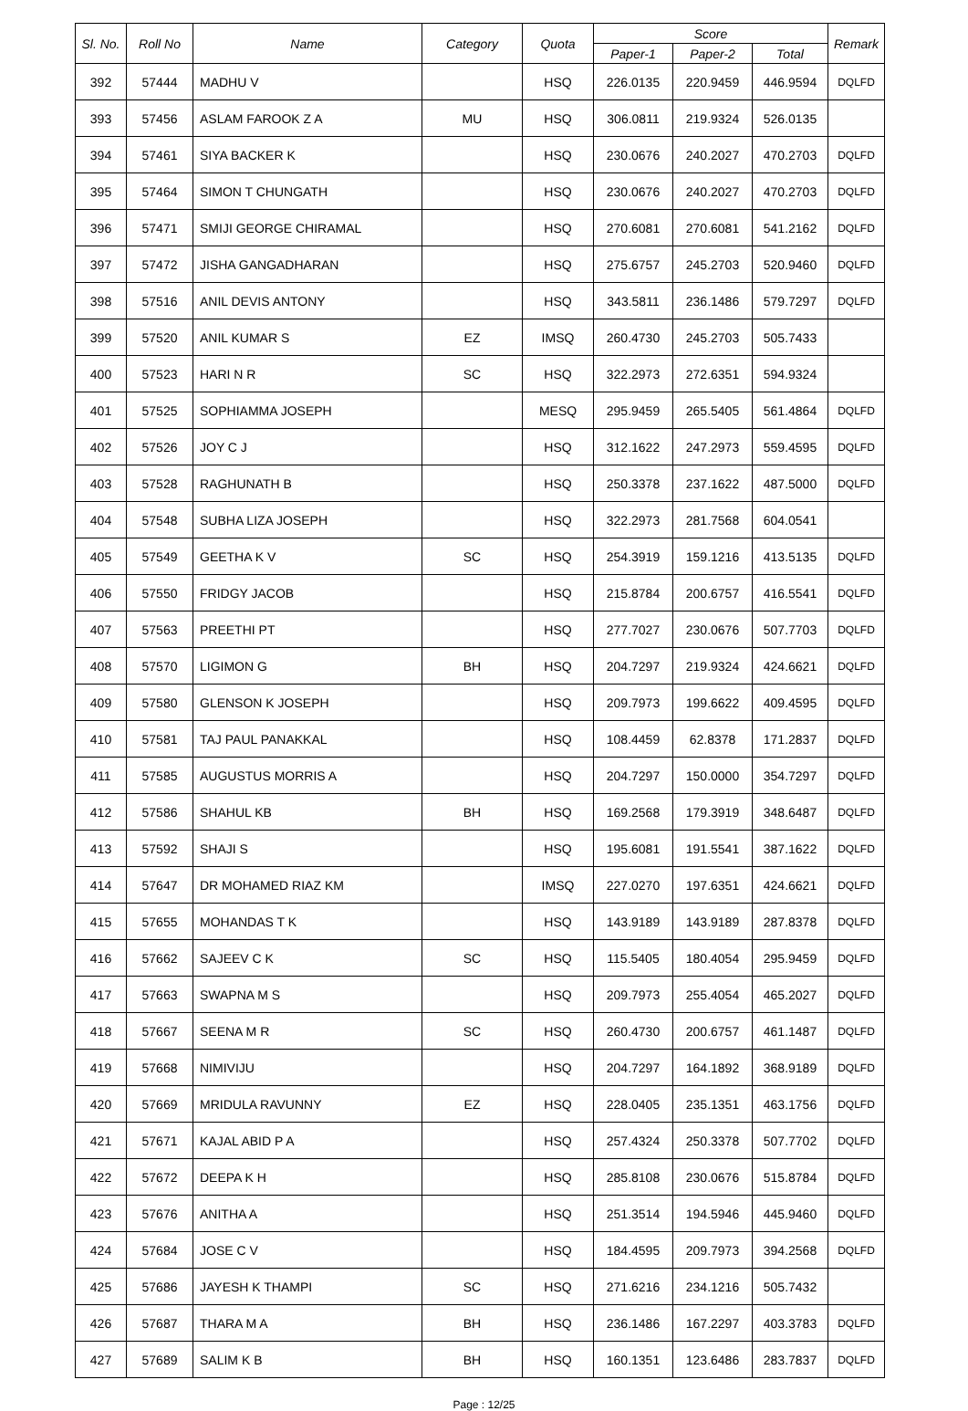| Sl. No. | Roll No | Name | Category | Quota | Score | | | Remark |
| --- | --- | --- | --- | --- | --- | --- | --- | --- |
| | | | | | Paper-1 | Paper-2 | Total | |
| 392 | 57444 | MADHU V | | HSQ | 226.0135 | 220.9459 | 446.9594 | DQLFD |
| 393 | 57456 | ASLAM FAROOK Z A | MU | HSQ | 306.0811 | 219.9324 | 526.0135 | |
| 394 | 57461 | SIYA BACKER K | | HSQ | 230.0676 | 240.2027 | 470.2703 | DQLFD |
| 395 | 57464 | SIMON T CHUNGATH | | HSQ | 230.0676 | 240.2027 | 470.2703 | DQLFD |
| 396 | 57471 | SMIJI GEORGE CHIRAMAL | | HSQ | 270.6081 | 270.6081 | 541.2162 | DQLFD |
| 397 | 57472 | JISHA GANGADHARAN | | HSQ | 275.6757 | 245.2703 | 520.9460 | DQLFD |
| 398 | 57516 | ANIL DEVIS ANTONY | | HSQ | 343.5811 | 236.1486 | 579.7297 | DQLFD |
| 399 | 57520 | ANIL KUMAR S | EZ | IMSQ | 260.4730 | 245.2703 | 505.7433 | |
| 400 | 57523 | HARI N R | SC | HSQ | 322.2973 | 272.6351 | 594.9324 | |
| 401 | 57525 | SOPHIAMMA JOSEPH | | MESQ | 295.9459 | 265.5405 | 561.4864 | DQLFD |
| 402 | 57526 | JOY C J | | HSQ | 312.1622 | 247.2973 | 559.4595 | DQLFD |
| 403 | 57528 | RAGHUNATH B | | HSQ | 250.3378 | 237.1622 | 487.5000 | DQLFD |
| 404 | 57548 | SUBHA LIZA JOSEPH | | HSQ | 322.2973 | 281.7568 | 604.0541 | |
| 405 | 57549 | GEETHA K V | SC | HSQ | 254.3919 | 159.1216 | 413.5135 | DQLFD |
| 406 | 57550 | FRIDGY JACOB | | HSQ | 215.8784 | 200.6757 | 416.5541 | DQLFD |
| 407 | 57563 | PREETHI PT | | HSQ | 277.7027 | 230.0676 | 507.7703 | DQLFD |
| 408 | 57570 | LIGIMON G | BH | HSQ | 204.7297 | 219.9324 | 424.6621 | DQLFD |
| 409 | 57580 | GLENSON K JOSEPH | | HSQ | 209.7973 | 199.6622 | 409.4595 | DQLFD |
| 410 | 57581 | TAJ PAUL PANAKKAL | | HSQ | 108.4459 | 62.8378 | 171.2837 | DQLFD |
| 411 | 57585 | AUGUSTUS MORRIS A | | HSQ | 204.7297 | 150.0000 | 354.7297 | DQLFD |
| 412 | 57586 | SHAHUL KB | BH | HSQ | 169.2568 | 179.3919 | 348.6487 | DQLFD |
| 413 | 57592 | SHAJI S | | HSQ | 195.6081 | 191.5541 | 387.1622 | DQLFD |
| 414 | 57647 | DR MOHAMED RIAZ KM | | IMSQ | 227.0270 | 197.6351 | 424.6621 | DQLFD |
| 415 | 57655 | MOHANDAS T K | | HSQ | 143.9189 | 143.9189 | 287.8378 | DQLFD |
| 416 | 57662 | SAJEEV C K | SC | HSQ | 115.5405 | 180.4054 | 295.9459 | DQLFD |
| 417 | 57663 | SWAPNA M S | | HSQ | 209.7973 | 255.4054 | 465.2027 | DQLFD |
| 418 | 57667 | SEENA M R | SC | HSQ | 260.4730 | 200.6757 | 461.1487 | DQLFD |
| 419 | 57668 | NIMIVIJU | | HSQ | 204.7297 | 164.1892 | 368.9189 | DQLFD |
| 420 | 57669 | MRIDULA RAVUNNY | EZ | HSQ | 228.0405 | 235.1351 | 463.1756 | DQLFD |
| 421 | 57671 | KAJAL ABID P A | | HSQ | 257.4324 | 250.3378 | 507.7702 | DQLFD |
| 422 | 57672 | DEEPA K H | | HSQ | 285.8108 | 230.0676 | 515.8784 | DQLFD |
| 423 | 57676 | ANITHA A | | HSQ | 251.3514 | 194.5946 | 445.9460 | DQLFD |
| 424 | 57684 | JOSE C V | | HSQ | 184.4595 | 209.7973 | 394.2568 | DQLFD |
| 425 | 57686 | JAYESH K THAMPI | SC | HSQ | 271.6216 | 234.1216 | 505.7432 | |
| 426 | 57687 | THARA M A | BH | HSQ | 236.1486 | 167.2297 | 403.3783 | DQLFD |
| 427 | 57689 | SALIM K B | BH | HSQ | 160.1351 | 123.6486 | 283.7837 | DQLFD |
Page : 12/25